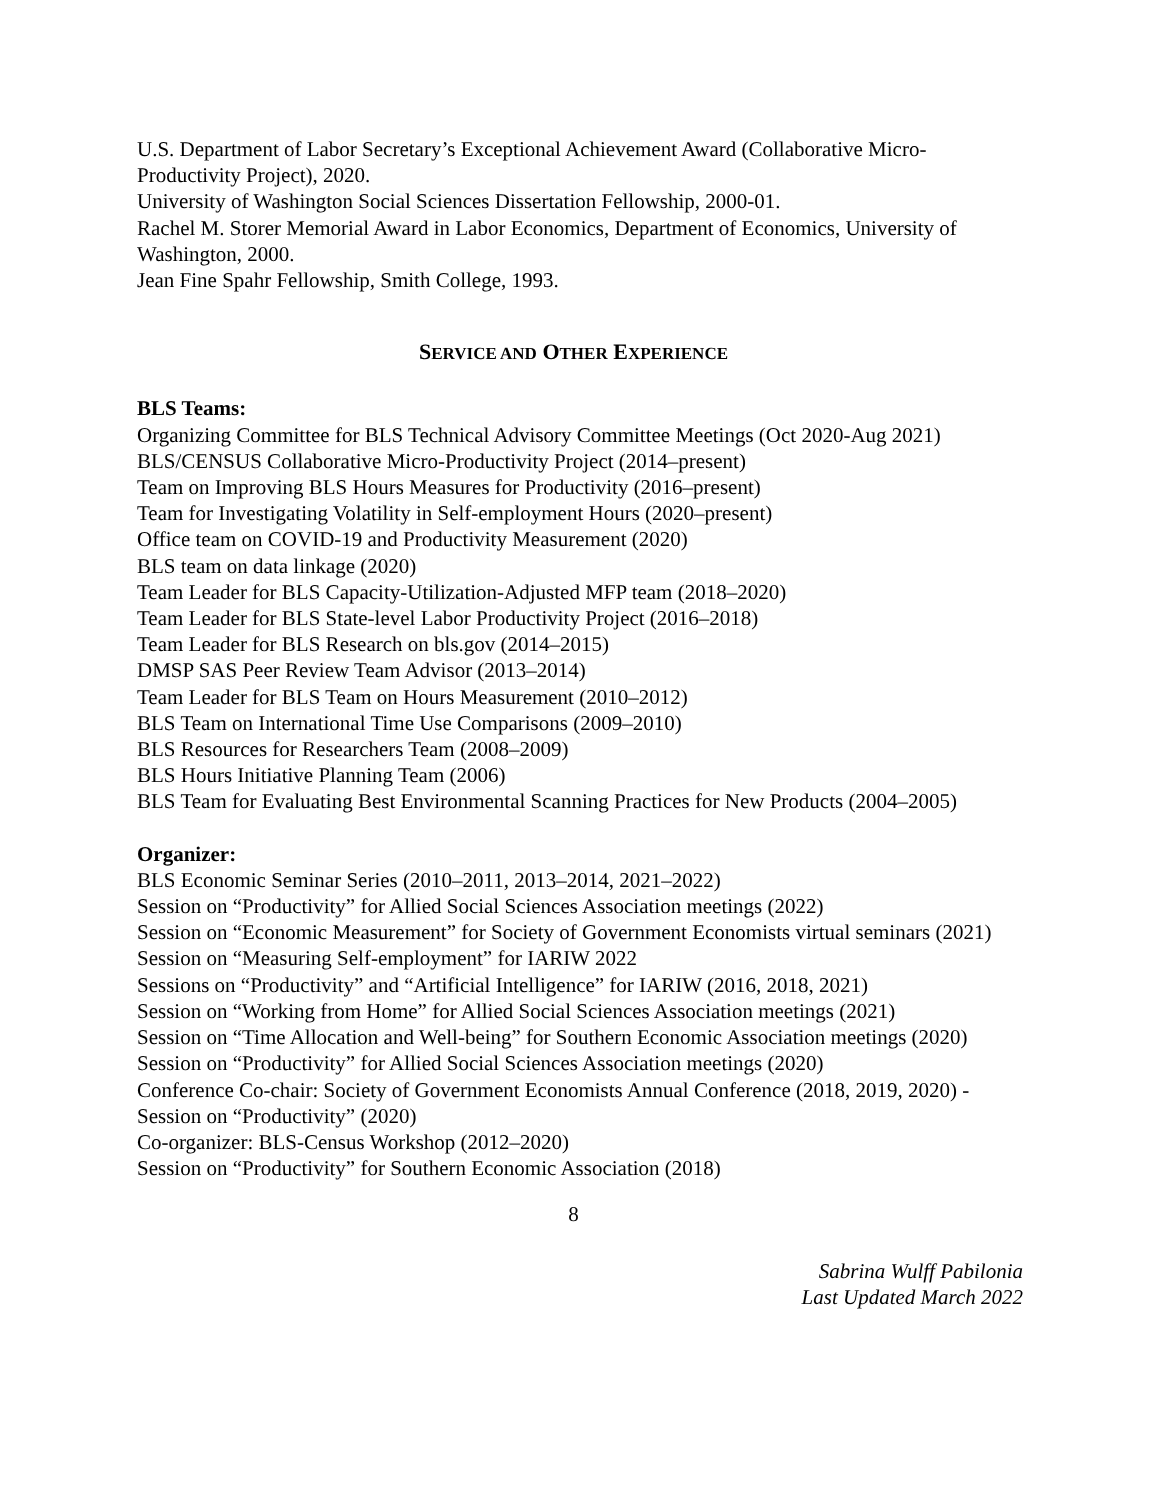U.S. Department of Labor Secretary’s Exceptional Achievement Award (Collaborative Micro-Productivity Project), 2020.
University of Washington Social Sciences Dissertation Fellowship, 2000-01.
Rachel M. Storer Memorial Award in Labor Economics, Department of Economics, University of Washington, 2000.
Jean Fine Spahr Fellowship, Smith College, 1993.
SERVICE AND OTHER EXPERIENCE
BLS Teams:
Organizing Committee for BLS Technical Advisory Committee Meetings (Oct 2020-Aug 2021)
BLS/CENSUS Collaborative Micro-Productivity Project (2014–present)
Team on Improving BLS Hours Measures for Productivity (2016–present)
Team for Investigating Volatility in Self-employment Hours (2020–present)
Office team on COVID-19 and Productivity Measurement (2020)
BLS team on data linkage (2020)
Team Leader for BLS Capacity-Utilization-Adjusted MFP team (2018–2020)
Team Leader for BLS State-level Labor Productivity Project (2016–2018)
Team Leader for BLS Research on bls.gov (2014–2015)
DMSP SAS Peer Review Team Advisor (2013–2014)
Team Leader for BLS Team on Hours Measurement (2010–2012)
BLS Team on International Time Use Comparisons (2009–2010)
BLS Resources for Researchers Team (2008–2009)
BLS Hours Initiative Planning Team (2006)
BLS Team for Evaluating Best Environmental Scanning Practices for New Products (2004–2005)
Organizer:
BLS Economic Seminar Series (2010–2011, 2013–2014, 2021–2022)
Session on “Productivity” for Allied Social Sciences Association meetings (2022)
Session on “Economic Measurement” for Society of Government Economists virtual seminars (2021)
Session on “Measuring Self-employment” for IARIW 2022
Sessions on “Productivity” and “Artificial Intelligence” for IARIW (2016, 2018, 2021)
Session on “Working from Home” for Allied Social Sciences Association meetings (2021)
Session on “Time Allocation and Well-being” for Southern Economic Association meetings (2020)
Session on “Productivity” for Allied Social Sciences Association meetings (2020)
Conference Co-chair: Society of Government Economists Annual Conference (2018, 2019, 2020) - Session on “Productivity” (2020)
Co-organizer: BLS-Census Workshop (2012–2020)
Session on “Productivity” for Southern Economic Association (2018)
8
Sabrina Wulff Pabilonia
Last Updated March 2022